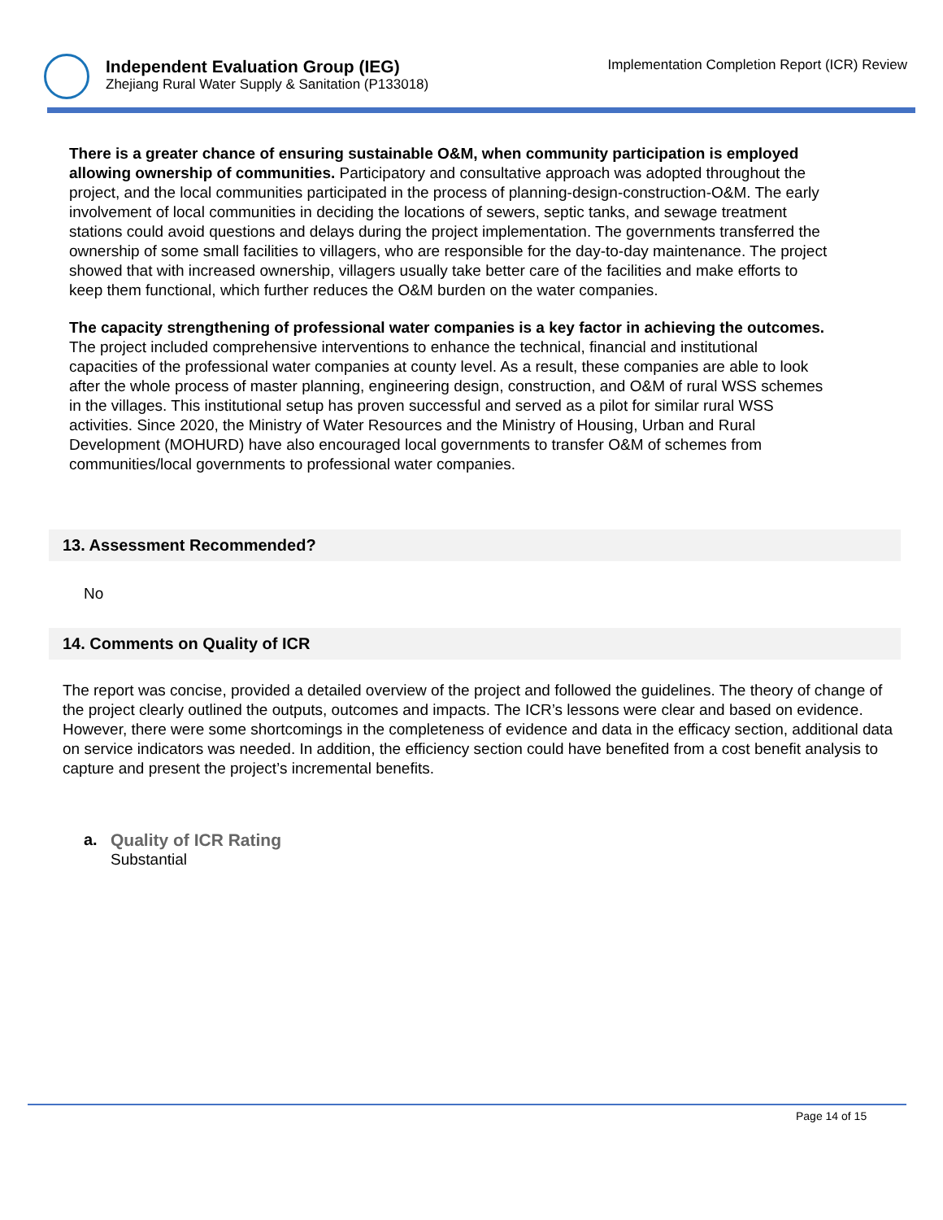Independent Evaluation Group (IEG)
Zhejiang Rural Water Supply & Sanitation (P133018)
Implementation Completion Report (ICR) Review
There is a greater chance of ensuring sustainable O&M, when community participation is employed allowing ownership of communities. Participatory and consultative approach was adopted throughout the project, and the local communities participated in the process of planning-design-construction-O&M. The early involvement of local communities in deciding the locations of sewers, septic tanks, and sewage treatment stations could avoid questions and delays during the project implementation. The governments transferred the ownership of some small facilities to villagers, who are responsible for the day-to-day maintenance. The project showed that with increased ownership, villagers usually take better care of the facilities and make efforts to keep them functional, which further reduces the O&M burden on the water companies.
The capacity strengthening of professional water companies is a key factor in achieving the outcomes. The project included comprehensive interventions to enhance the technical, financial and institutional capacities of the professional water companies at county level. As a result, these companies are able to look after the whole process of master planning, engineering design, construction, and O&M of rural WSS schemes in the villages. This institutional setup has proven successful and served as a pilot for similar rural WSS activities. Since 2020, the Ministry of Water Resources and the Ministry of Housing, Urban and Rural Development (MOHURD) have also encouraged local governments to transfer O&M of schemes from communities/local governments to professional water companies.
13. Assessment Recommended?
No
14. Comments on Quality of ICR
The report was concise, provided a detailed overview of the project and followed the guidelines. The theory of change of the project clearly outlined the outputs, outcomes and impacts. The ICR’s lessons were clear and based on evidence. However, there were some shortcomings in the completeness of evidence and data in the efficacy section, additional data on service indicators was needed. In addition, the efficiency section could have benefited from a cost benefit analysis to capture and present the project’s incremental benefits.
a. Quality of ICR Rating
Substantial
Page 14 of 15